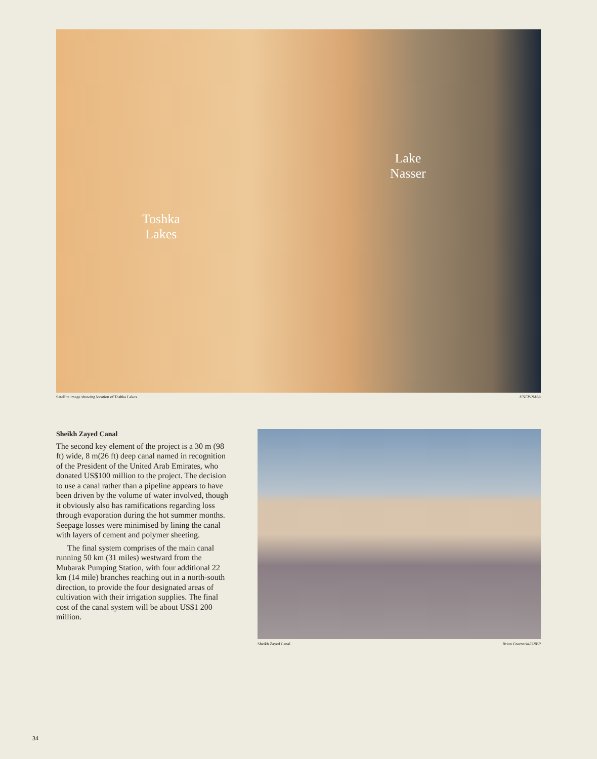Lake
Nasser
Toshka
Lakes
Satellite image showing location of Toshka Lakes. UNEP/NASA
Sheikh Zayed Canal
The second key element of the project is a 30 m (98 ft) wide, 8 m(26 ft) deep canal named in recognition of the President of the United Arab Emirates, who donated US$100 million to the project. The decision to use a canal rather than a pipeline appears to have been driven by the volume of water involved, though it obviously also has ramifications regarding loss through evaporation during the hot summer months. Seepage losses were minimised by lining the canal with layers of cement and polymer sheeting.
The final system comprises of the main canal running 50 km (31 miles) westward from the Mubarak Pumping Station, with four additional 22 km (14 mile) branches reaching out in a north-south direction, to provide the four designated areas of cultivation with their irrigation supplies. The final cost of the canal system will be about US$1 200 million.
Sheikh Zayed Canal Brian Czarnecki/UNEP
34